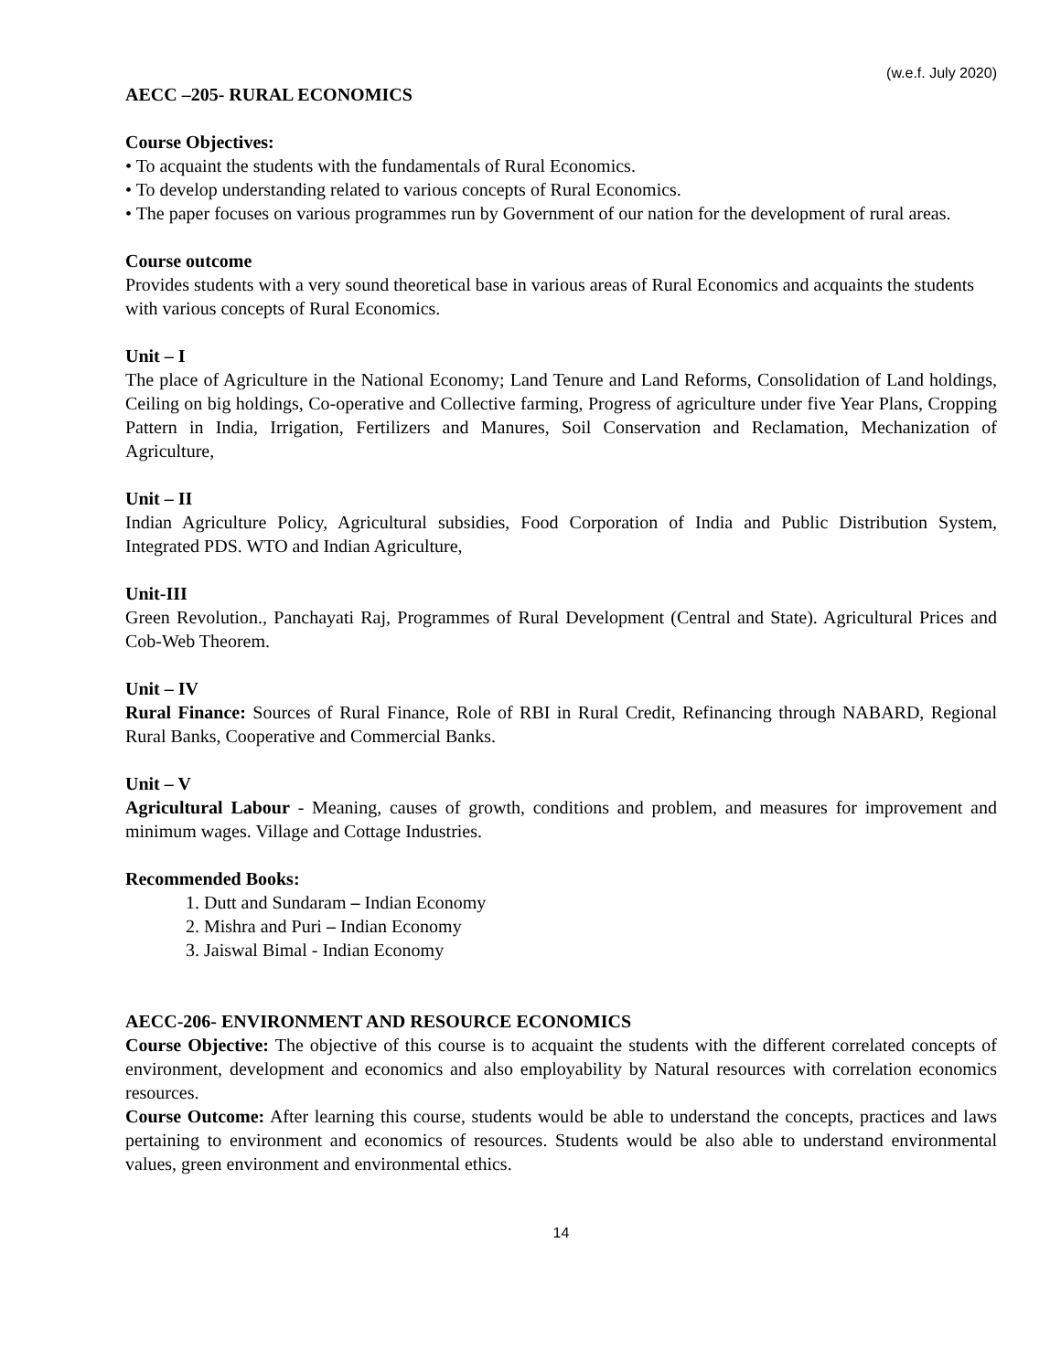(w.e.f. July 2020)
AECC –205- RURAL ECONOMICS
Course Objectives:
• To acquaint the students with the fundamentals of Rural Economics.
• To develop understanding related to various concepts of Rural Economics.
• The paper focuses on various programmes run by Government of our nation for the development of rural areas.
Course outcome
Provides students with a very sound theoretical base in various areas of Rural Economics and acquaints the students with various concepts of Rural Economics.
Unit – I
The place of Agriculture in the National Economy; Land Tenure and Land Reforms, Consolidation of Land holdings, Ceiling on big holdings, Co-operative and Collective farming, Progress of agriculture under five Year Plans, Cropping Pattern in India, Irrigation, Fertilizers and Manures, Soil Conservation and Reclamation, Mechanization of Agriculture,
Unit – II
Indian Agriculture Policy, Agricultural subsidies, Food Corporation of India and Public Distribution System, Integrated PDS. WTO and Indian Agriculture,
Unit-III
Green Revolution., Panchayati Raj, Programmes of Rural Development (Central and State). Agricultural Prices and Cob-Web Theorem.
Unit – IV
Rural Finance: Sources of Rural Finance, Role of RBI in Rural Credit, Refinancing through NABARD, Regional Rural Banks, Cooperative and Commercial Banks.
Unit – V
Agricultural Labour - Meaning, causes of growth, conditions and problem, and measures for improvement and minimum wages. Village and Cottage Industries.
Recommended Books:
1. Dutt and Sundaram – Indian Economy
2. Mishra and Puri – Indian Economy
3. Jaiswal Bimal - Indian Economy
AECC-206- ENVIRONMENT AND RESOURCE ECONOMICS
Course Objective: The objective of this course is to acquaint the students with the different correlated concepts of environment, development and economics and also employability by Natural resources with correlation economics resources.
Course Outcome: After learning this course, students would be able to understand the concepts, practices and laws pertaining to environment and economics of resources. Students would be also able to understand environmental values, green environment and environmental ethics.
14